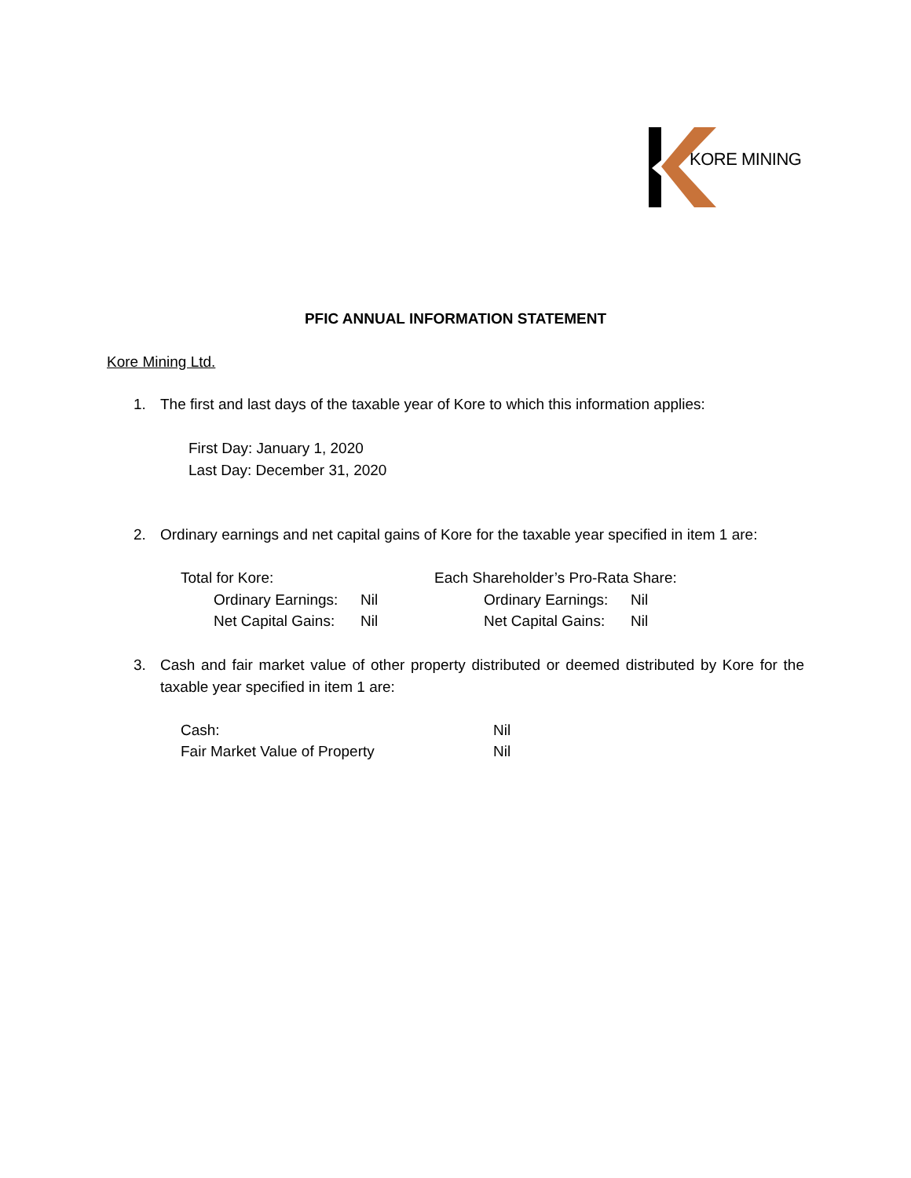KORE MINING
PFIC ANNUAL INFORMATION STATEMENT
Kore Mining Ltd.
1. The first and last days of the taxable year of Kore to which this information applies:
First Day: January 1, 2020
Last Day: December 31, 2020
2. Ordinary earnings and net capital gains of Kore for the taxable year specified in item 1 are:
| Total for Kore: | | Each Shareholder’s Pro-Rata Share: | |
| Ordinary Earnings: | Nil | Ordinary Earnings: | Nil |
| Net Capital Gains: | Nil | Net Capital Gains: | Nil |
3. Cash and fair market value of other property distributed or deemed distributed by Kore for the taxable year specified in item 1 are:
| Cash: | Nil |
| Fair Market Value of Property | Nil |